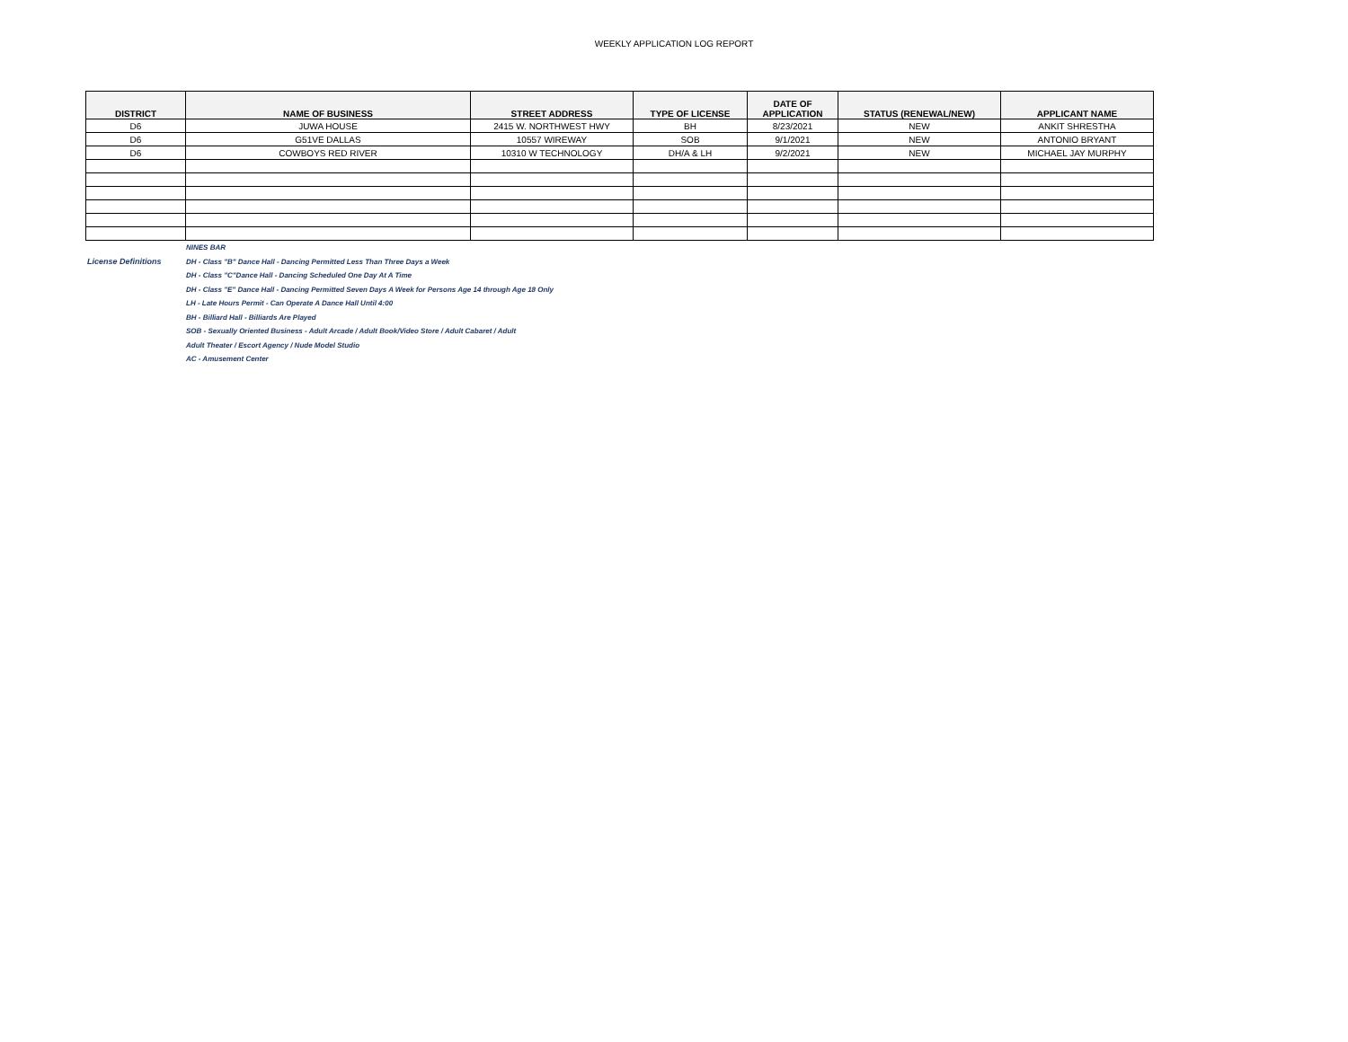WEEKLY APPLICATION LOG REPORT
| DISTRICT | NAME OF BUSINESS | STREET ADDRESS | TYPE OF LICENSE | DATE OF APPLICATION | STATUS (RENEWAL/NEW) | APPLICANT NAME |
| --- | --- | --- | --- | --- | --- | --- |
| D6 | JUWA HOUSE | 2415 W. NORTHWEST HWY | BH | 8/23/2021 | NEW | ANKIT SHRESTHA |
| D6 | G51VE DALLAS | 10557 WIREWAY | SOB | 9/1/2021 | NEW | ANTONIO BRYANT |
| D6 | COWBOYS RED RIVER | 10310 W TECHNOLOGY | DH/A & LH | 9/2/2021 | NEW | MICHAEL JAY MURPHY |
NINES BAR
License Definitions DH - Class "B" Dance Hall - Dancing Permitted Less Than Three Days a Week
DH - Class "C"Dance Hall - Dancing Scheduled One Day At A Time
DH - Class "E" Dance Hall - Dancing Permitted Seven Days A Week for Persons Age 14 through Age 18 Only
LH - Late Hours Permit - Can Operate A Dance Hall Until 4:00
BH - Billiard Hall - Billiards Are Played
SOB - Sexually Oriented Business - Adult Arcade / Adult Book/Video Store / Adult Cabaret / Adult
Adult Theater / Escort Agency / Nude Model Studio
AC - Amusement Center